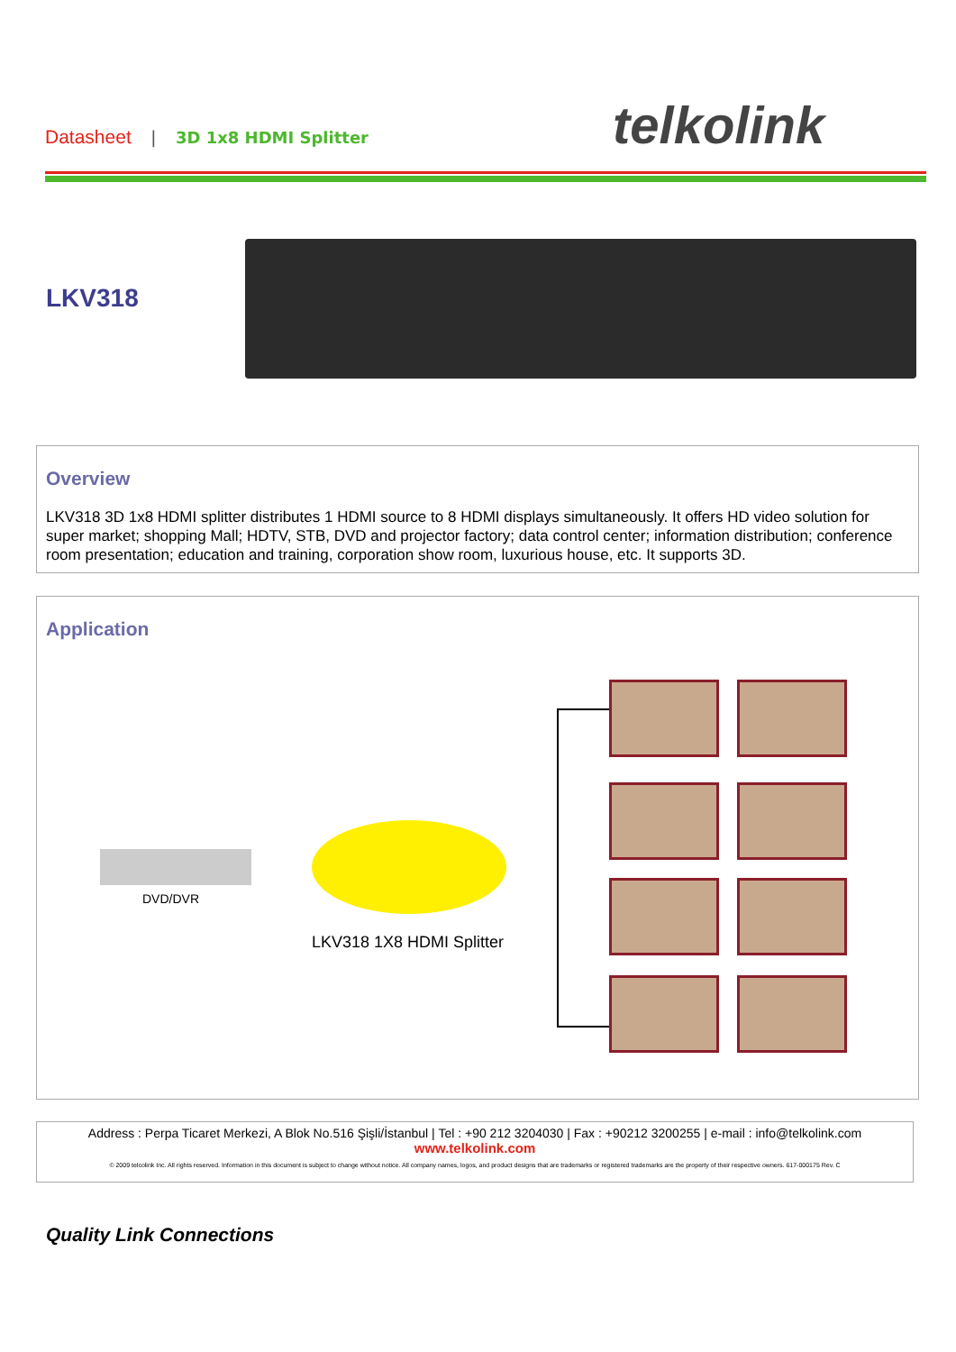Datasheet | 3D 1x8 HDMI Splitter
telkolink
LKV318
Overview
LKV318 3D 1x8 HDMI splitter distributes 1 HDMI source to 8 HDMI displays simultaneously. It offers HD video solution for super market; shopping Mall; HDTV, STB, DVD and projector factory; data control center; information distribution; conference room presentation; education and training, corporation show room, luxurious house, etc. It supports 3D.
Application
DVD/DVR
LKV318 1X8 HDMI Splitter
Address : Perpa Ticaret Merkezi, A Blok No.516 Şişli/İstanbul | Tel : +90 212 3204030 | Fax : +90212 3200255 | e-mail : info@telkolink.com
www.telkolink.com
© 2009 telcolink Inc. All rights reserved. Information in this document is subject to change without notice. All company names, logos, and product designs that are trademarks or registered trademarks are the property of their respective owners. 617-000175 Rev. C
Quality Link Connections